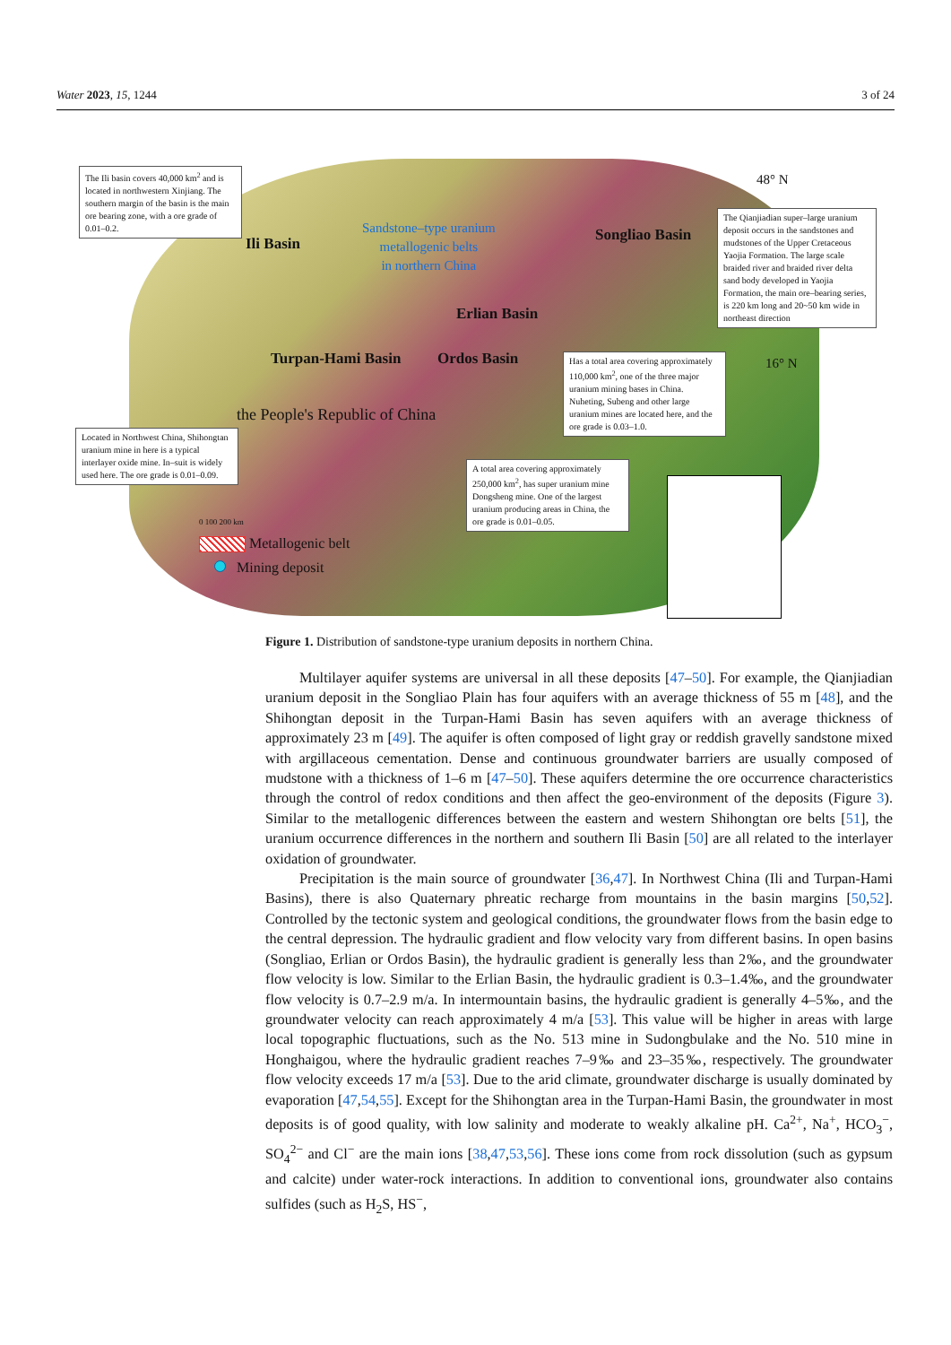Water 2023, 15, 1244 3 of 24
The Ili basin covers 40,000 km<sup>2</sup> and is located in northwestern Xinjiang. The southern margin of the basin is the main ore bearing zone, with a ore grade of 0.01–0.2.
Ili Basin
Sandstone–type uranium
metallogenic belts
in northern China
Songliao Basin
48° N
The Qianjiadian super–large uranium deposit occurs in the sandstones and mudstones of the Upper Cretaceous Yaojia Formation. The large scale braided river and braided river delta sand body developed in Yaojia Formation, the main ore–bearing series, is 220 km long and 20~50 km wide in northeast direction
Erlian Basin
Turpan-Hami Basin Ordos Basin 16° N
Has a total area covering approximately 110,000 km<sup>2</sup>, one of the three major uranium mining bases in China. Nuheting, Subeng and other large uranium mines are located here, and the ore grade is 0.03–1.0.
the People's Republic of China
Located in Northwest China, Shihongtan uranium mine in here is a typical interlayer oxide mine. In–suit is widely used here. The ore grade is 0.01–0.09.
A total area covering approximately 250,000 km<sup>2</sup>, has super uranium mine Dongsheng mine. One of the largest uranium producing areas in China, the ore grade is 0.01–0.05.
0 100 200 km
Metallogenic belt
Mining deposit
Figure 1. Distribution of sandstone-type uranium deposits in northern China.
Multilayer aquifer systems are universal in all these deposits [47–50]. For example, the Qianjiadian uranium deposit in the Songliao Plain has four aquifers with an average thickness of 55 m [48], and the Shihongtan deposit in the Turpan-Hami Basin has seven aquifers with an average thickness of approximately 23 m [49]. The aquifer is often composed of light gray or reddish gravelly sandstone mixed with argillaceous cementation. Dense and continuous groundwater barriers are usually composed of mudstone with a thickness of 1–6 m [47–50]. These aquifers determine the ore occurrence characteristics through the control of redox conditions and then affect the geo-environment of the deposits (Figure 3). Similar to the metallogenic differences between the eastern and western Shihongtan ore belts [51], the uranium occurrence differences in the northern and southern Ili Basin [50] are all related to the interlayer oxidation of groundwater.
Precipitation is the main source of groundwater [36,47]. In Northwest China (Ili and Turpan-Hami Basins), there is also Quaternary phreatic recharge from mountains in the basin margins [50,52]. Controlled by the tectonic system and geological conditions, the groundwater flows from the basin edge to the central depression. The hydraulic gradient and flow velocity vary from different basins. In open basins (Songliao, Erlian or Ordos Basin), the hydraulic gradient is generally less than 2‰, and the groundwater flow velocity is low. Similar to the Erlian Basin, the hydraulic gradient is 0.3–1.4‰, and the groundwater flow velocity is 0.7–2.9 m/a. In intermountain basins, the hydraulic gradient is generally 4–5‰, and the groundwater velocity can reach approximately 4 m/a [53]. This value will be higher in areas with large local topographic fluctuations, such as the No. 513 mine in Sudongbulake and the No. 510 mine in Honghaigou, where the hydraulic gradient reaches 7–9‰ and 23–35‰, respectively. The groundwater flow velocity exceeds 17 m/a [53]. Due to the arid climate, groundwater discharge is usually dominated by evaporation [47,54,55]. Except for the Shihongtan area in the Turpan-Hami Basin, the groundwater in most deposits is of good quality, with low salinity and moderate to weakly alkaline pH. Ca<sup>2+</sup>, Na<sup>+</sup>, HCO<sub>3</sub><sup>−</sup>, SO<sub>4</sub><sup>2−</sup> and Cl<sup>−</sup> are the main ions [38,47,53,56]. These ions come from rock dissolution (such as gypsum and calcite) under water-rock interactions. In addition to conventional ions, groundwater also contains sulfides (such as H<sub>2</sub>S, HS<sup>−</sup>,